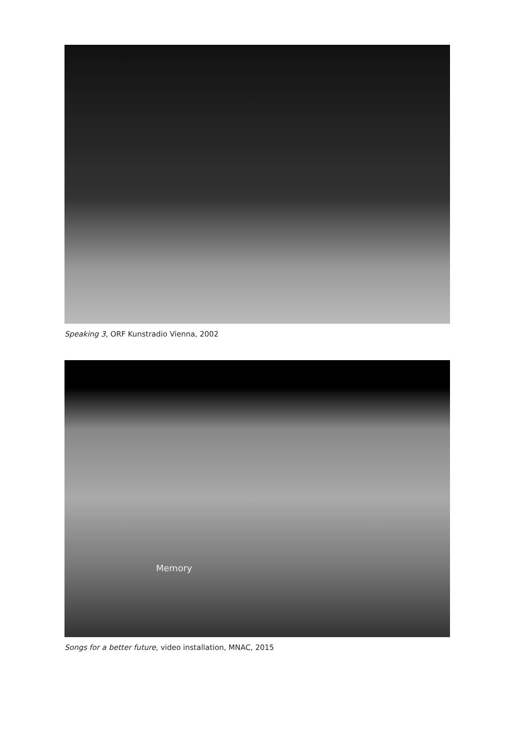Speaking 3, ORF Kunstradio Vienna, 2002
Memory
Songs for a better future, video installation, MNAC, 2015